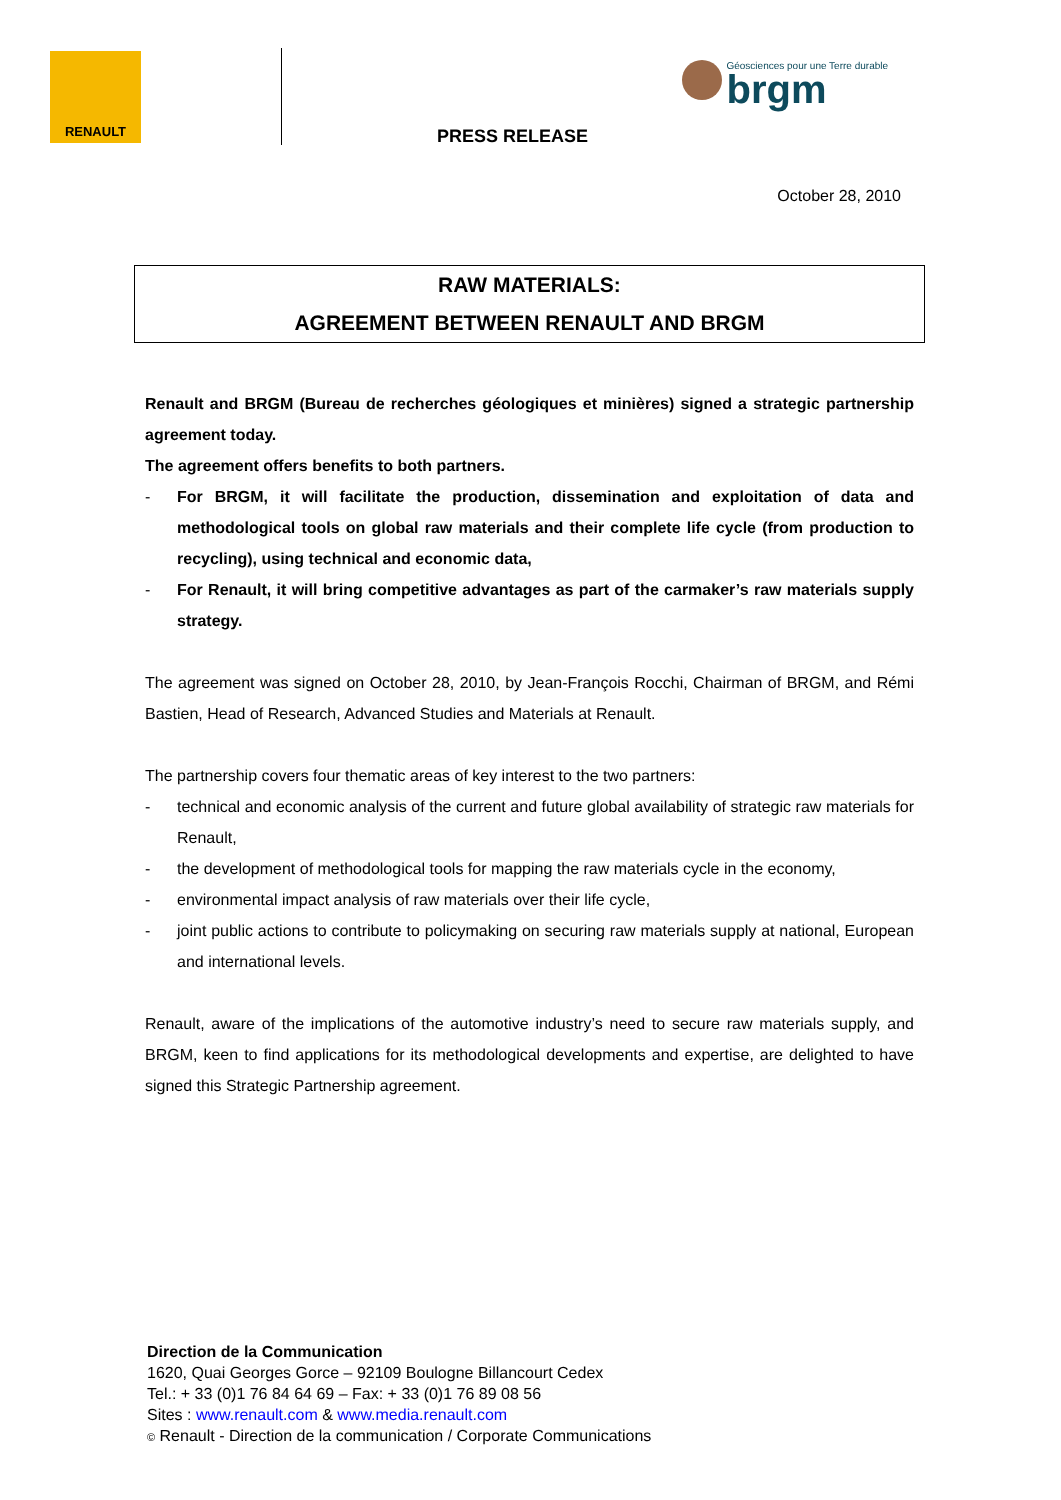RENAULT
PRESS RELEASE
Géosciences pour une Terre durable brgm
October 28, 2010
RAW MATERIALS:
AGREEMENT BETWEEN RENAULT AND BRGM
Renault and BRGM (Bureau de recherches géologiques et minières) signed a strategic partnership agreement today.
The agreement offers benefits to both partners.
- For BRGM, it will facilitate the production, dissemination and exploitation of data and methodological tools on global raw materials and their complete life cycle (from production to recycling), using technical and economic data,
- For Renault, it will bring competitive advantages as part of the carmaker’s raw materials supply strategy.
The agreement was signed on October 28, 2010, by Jean-François Rocchi, Chairman of BRGM, and Rémi Bastien, Head of Research, Advanced Studies and Materials at Renault.
The partnership covers four thematic areas of key interest to the two partners:
- technical and economic analysis of the current and future global availability of strategic raw materials for Renault,
- the development of methodological tools for mapping the raw materials cycle in the economy,
- environmental impact analysis of raw materials over their life cycle,
- joint public actions to contribute to policymaking on securing raw materials supply at national, European and international levels.
Renault, aware of the implications of the automotive industry’s need to secure raw materials supply, and BRGM, keen to find applications for its methodological developments and expertise, are delighted to have signed this Strategic Partnership agreement.
Direction de la Communication
1620, Quai Georges Gorce – 92109 Boulogne Billancourt Cedex
Tel.: + 33 (0)1 76 84 64 69 – Fax: + 33 (0)1 76 89 08 56
Sites : www.renault.com & www.media.renault.com
© Renault - Direction de la communication / Corporate Communications